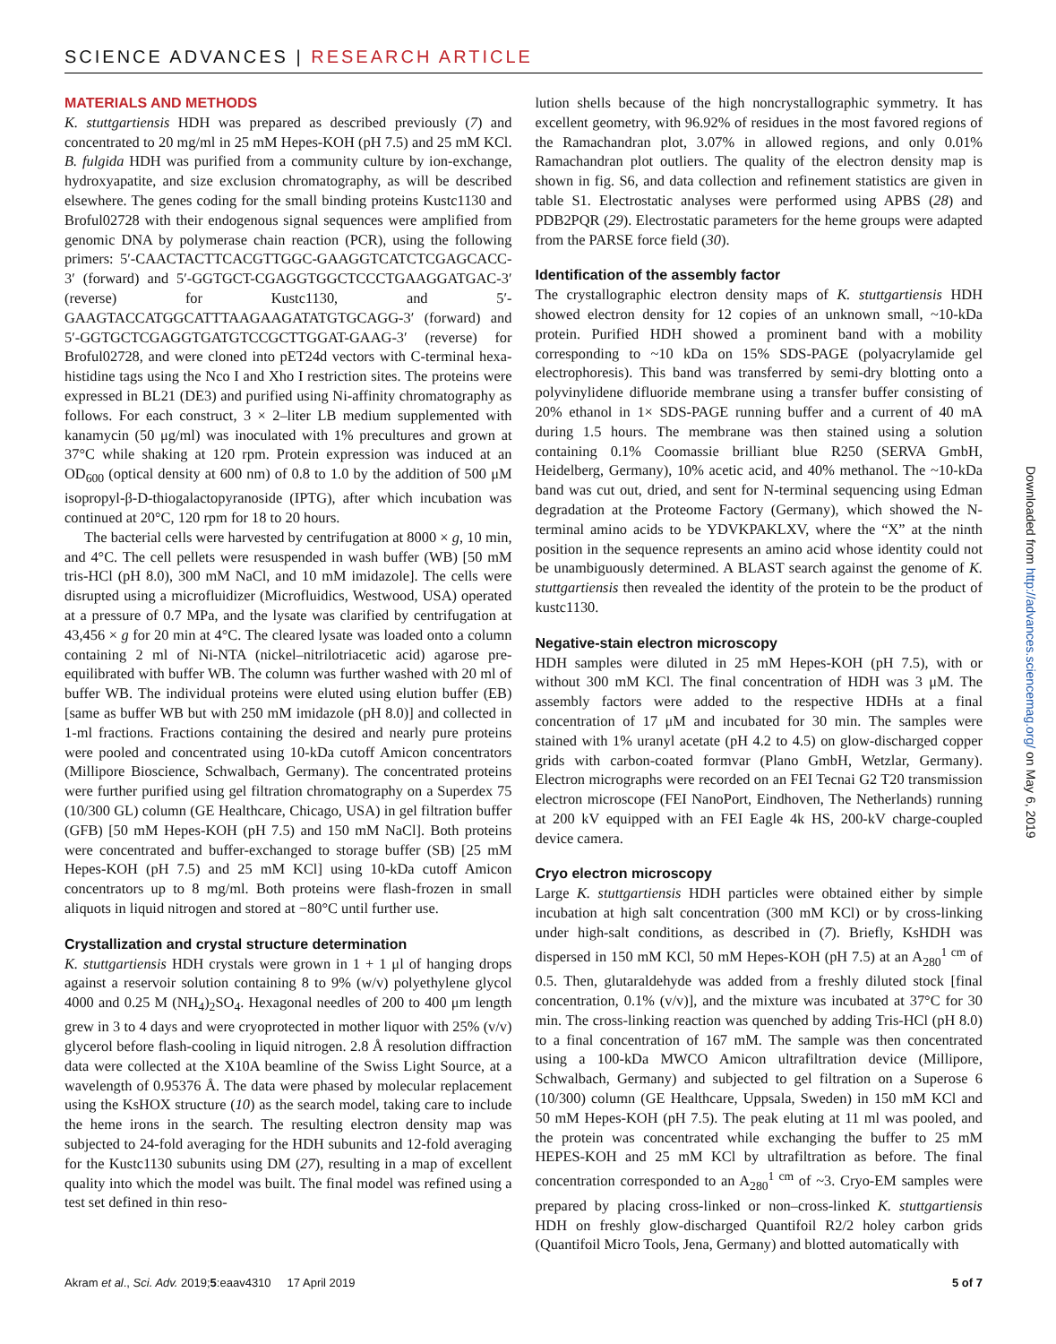SCIENCE ADVANCES | RESEARCH ARTICLE
MATERIALS AND METHODS
K. stuttgartiensis HDH was prepared as described previously (7) and concentrated to 20 mg/ml in 25 mM Hepes-KOH (pH 7.5) and 25 mM KCl. B. fulgida HDH was purified from a community culture by ion-exchange, hydroxyapatite, and size exclusion chromatography, as will be described elsewhere. The genes coding for the small binding proteins Kustc1130 and Broful02728 with their endogenous signal sequences were amplified from genomic DNA by polymerase chain reaction (PCR), using the following primers: 5′-CAACTACTTCACGTTGGC-GAAGGTCATCTCGAGCACC-3′ (forward) and 5′-GGTGCT-CGAGGTGGCTCCCTGAAGGATGAC-3′ (reverse) for Kustc1130, and 5′-GAAGTACCATGGCATTTAAGAAGATATGTGCAGG-3′ (forward) and 5′-GGTGCTCGAGGTGATGTCCGCTTGGAT-GAAG-3′ (reverse) for Broful02728, and were cloned into pET24d vectors with C-terminal hexa-histidine tags using the Nco I and Xho I restriction sites. The proteins were expressed in BL21 (DE3) and purified using Ni-affinity chromatography as follows. For each construct, 3 × 2–liter LB medium supplemented with kanamycin (50 μg/ml) was inoculated with 1% precultures and grown at 37°C while shaking at 120 rpm. Protein expression was induced at an OD<sub>600</sub> (optical density at 600 nm) of 0.8 to 1.0 by the addition of 500 μM isopropyl-β-D-thiogalactopyranoside (IPTG), after which incubation was continued at 20°C, 120 rpm for 18 to 20 hours.
The bacterial cells were harvested by centrifugation at 8000 × g, 10 min, and 4°C. The cell pellets were resuspended in wash buffer (WB) [50 mM tris-HCl (pH 8.0), 300 mM NaCl, and 10 mM imidazole]. The cells were disrupted using a microfluidizer (Microfluidics, Westwood, USA) operated at a pressure of 0.7 MPa, and the lysate was clarified by centrifugation at 43,456 × g for 20 min at 4°C. The cleared lysate was loaded onto a column containing 2 ml of Ni-NTA (nickel–nitrilotriacetic acid) agarose pre-equilibrated with buffer WB. The column was further washed with 20 ml of buffer WB. The individual proteins were eluted using elution buffer (EB) [same as buffer WB but with 250 mM imidazole (pH 8.0)] and collected in 1-ml fractions. Fractions containing the desired and nearly pure proteins were pooled and concentrated using 10-kDa cutoff Amicon concentrators (Millipore Bioscience, Schwalbach, Germany). The concentrated proteins were further purified using gel filtration chromatography on a Superdex 75 (10/300 GL) column (GE Healthcare, Chicago, USA) in gel filtration buffer (GFB) [50 mM Hepes-KOH (pH 7.5) and 150 mM NaCl]. Both proteins were concentrated and buffer-exchanged to storage buffer (SB) [25 mM Hepes-KOH (pH 7.5) and 25 mM KCl] using 10-kDa cutoff Amicon concentrators up to 8 mg/ml. Both proteins were flash-frozen in small aliquots in liquid nitrogen and stored at −80°C until further use.
Crystallization and crystal structure determination
K. stuttgartiensis HDH crystals were grown in 1 + 1 μl of hanging drops against a reservoir solution containing 8 to 9% (w/v) polyethylene glycol 4000 and 0.25 M (NH<sub>4</sub>)<sub>2</sub>SO<sub>4</sub>. Hexagonal needles of 200 to 400 μm length grew in 3 to 4 days and were cryoprotected in mother liquor with 25% (v/v) glycerol before flash-cooling in liquid nitrogen. 2.8 Å resolution diffraction data were collected at the X10A beamline of the Swiss Light Source, at a wavelength of 0.95376 Å. The data were phased by molecular replacement using the KsHOX structure (10) as the search model, taking care to include the heme irons in the search. The resulting electron density map was subjected to 24-fold averaging for the HDH subunits and 12-fold averaging for the Kustc1130 subunits using DM (27), resulting in a map of excellent quality into which the model was built. The final model was refined using a test set defined in thin reso-
lution shells because of the high noncrystallographic symmetry. It has excellent geometry, with 96.92% of residues in the most favored regions of the Ramachandran plot, 3.07% in allowed regions, and only 0.01% Ramachandran plot outliers. The quality of the electron density map is shown in fig. S6, and data collection and refinement statistics are given in table S1. Electrostatic analyses were performed using APBS (28) and PDB2PQR (29). Electrostatic parameters for the heme groups were adapted from the PARSE force field (30).
Identification of the assembly factor
The crystallographic electron density maps of K. stuttgartiensis HDH showed electron density for 12 copies of an unknown small, ~10-kDa protein. Purified HDH showed a prominent band with a mobility corresponding to ~10 kDa on 15% SDS-PAGE (polyacrylamide gel electrophoresis). This band was transferred by semi-dry blotting onto a polyvinylidene difluoride membrane using a transfer buffer consisting of 20% ethanol in 1× SDS-PAGE running buffer and a current of 40 mA during 1.5 hours. The membrane was then stained using a solution containing 0.1% Coomassie brilliant blue R250 (SERVA GmbH, Heidelberg, Germany), 10% acetic acid, and 40% methanol. The ~10-kDa band was cut out, dried, and sent for N-terminal sequencing using Edman degradation at the Proteome Factory (Germany), which showed the N-terminal amino acids to be YDVKPAKLXV, where the “X” at the ninth position in the sequence represents an amino acid whose identity could not be unambiguously determined. A BLAST search against the genome of K. stuttgartiensis then revealed the identity of the protein to be the product of kustc1130.
Negative-stain electron microscopy
HDH samples were diluted in 25 mM Hepes-KOH (pH 7.5), with or without 300 mM KCl. The final concentration of HDH was 3 μM. The assembly factors were added to the respective HDHs at a final concentration of 17 μM and incubated for 30 min. The samples were stained with 1% uranyl acetate (pH 4.2 to 4.5) on glow-discharged copper grids with carbon-coated formvar (Plano GmbH, Wetzlar, Germany). Electron micrographs were recorded on an FEI Tecnai G2 T20 transmission electron microscope (FEI NanoPort, Eindhoven, The Netherlands) running at 200 kV equipped with an FEI Eagle 4k HS, 200-kV charge-coupled device camera.
Cryo electron microscopy
Large K. stuttgartiensis HDH particles were obtained either by simple incubation at high salt concentration (300 mM KCl) or by cross-linking under high-salt conditions, as described in (7). Briefly, KsHDH was dispersed in 150 mM KCl, 50 mM Hepes-KOH (pH 7.5) at an A<sub>280</sub><sup>1 cm</sup> of 0.5. Then, glutaraldehyde was added from a freshly diluted stock [final concentration, 0.1% (v/v)], and the mixture was incubated at 37°C for 30 min. The cross-linking reaction was quenched by adding Tris-HCl (pH 8.0) to a final concentration of 167 mM. The sample was then concentrated using a 100-kDa MWCO Amicon ultrafiltration device (Millipore, Schwalbach, Germany) and subjected to gel filtration on a Superose 6 (10/300) column (GE Healthcare, Uppsala, Sweden) in 150 mM KCl and 50 mM Hepes-KOH (pH 7.5). The peak eluting at 11 ml was pooled, and the protein was concentrated while exchanging the buffer to 25 mM HEPES-KOH and 25 mM KCl by ultrafiltration as before. The final concentration corresponded to an A<sub>280</sub><sup>1 cm</sup> of ~3. Cryo-EM samples were prepared by placing cross-linked or non–cross-linked K. stuttgartiensis HDH on freshly glow-discharged Quantifoil R2/2 holey carbon grids (Quantifoil Micro Tools, Jena, Germany) and blotted automatically with
Akram et al., Sci. Adv. 2019;5:eaav4310 17 April 2019 5 of 7
Downloaded from http://advances.sciencemag.org/ on May 6, 2019